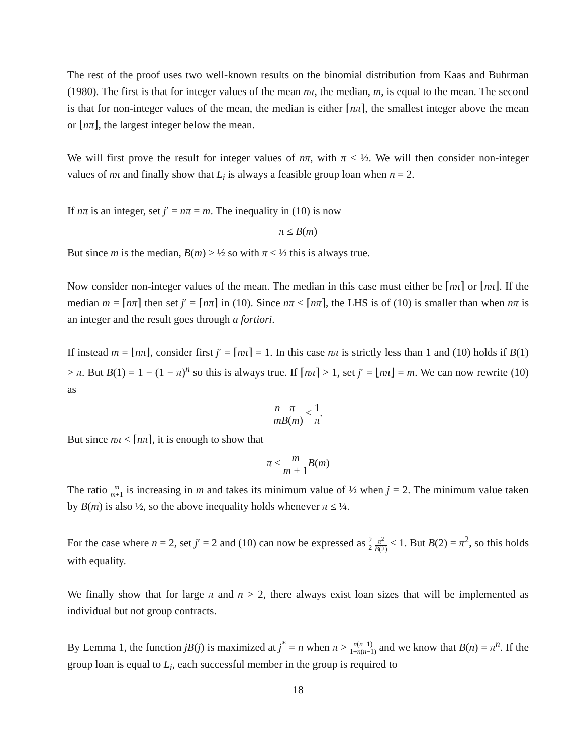The rest of the proof uses two well-known results on the binomial distribution from Kaas and Buhrman (1980). The first is that for integer values of the mean nπ, the median, m, is equal to the mean. The second is that for non-integer values of the mean, the median is either ⌈nπ⌉, the smallest integer above the mean or ⌊nπ⌋, the largest integer below the mean.
We will first prove the result for integer values of nπ, with π ≤ ½. We will then consider non-integer values of nπ and finally show that L<sub>i</sub> is always a feasible group loan when n = 2.
If nπ is an integer, set j′ = nπ = m. The inequality in (10) is now
π ≤ B(m)
But since m is the median, B(m) ≥ ½ so with π ≤ ½ this is always true.
Now consider non-integer values of the mean. The median in this case must either be ⌈nπ⌉ or ⌊nπ⌋. If the median m = ⌈nπ⌉ then set j′ = ⌈nπ⌉ in (10). Since nπ < ⌈nπ⌉, the LHS is of (10) is smaller than when nπ is an integer and the result goes through a fortiori.
If instead m = ⌊nπ⌋, consider first j′ = ⌈nπ⌉ = 1. In this case nπ is strictly less than 1 and (10) holds if B(1) > π. But B(1) = 1 − (1 − π)<sup>n</sup> so this is always true. If ⌈nπ⌉ > 1, set j′ = ⌊nπ⌋ = m. We can now rewrite (10) as
n m π B(m) ≤ 1 π.
But since nπ < ⌈nπ⌉, it is enough to show that
π ≤ m m + 1 B(m)
The ratio m m+1 is increasing in m and takes its minimum value of ½ when j = 2. The minimum value taken by B(m) is also ½, so the above inequality holds whenever π ≤ ¼.
For the case where n = 2, set j′ = 2 and (10) can now be expressed as 2 2 π<sup>2</sup> B(2) ≤ 1. But B(2) = π<sup>2</sup>, so this holds with equality.
We finally show that for large π and n > 2, there always exist loan sizes that will be implemented as individual but not group contracts.
By Lemma 1, the function jB(j) is maximized at j<sup>*</sup> = n when π > n(n−1) 1+n(n−1) and we know that B(n) = π<sup>n</sup>. If the group loan is equal to L<sub>i</sub>, each successful member in the group is required to
18